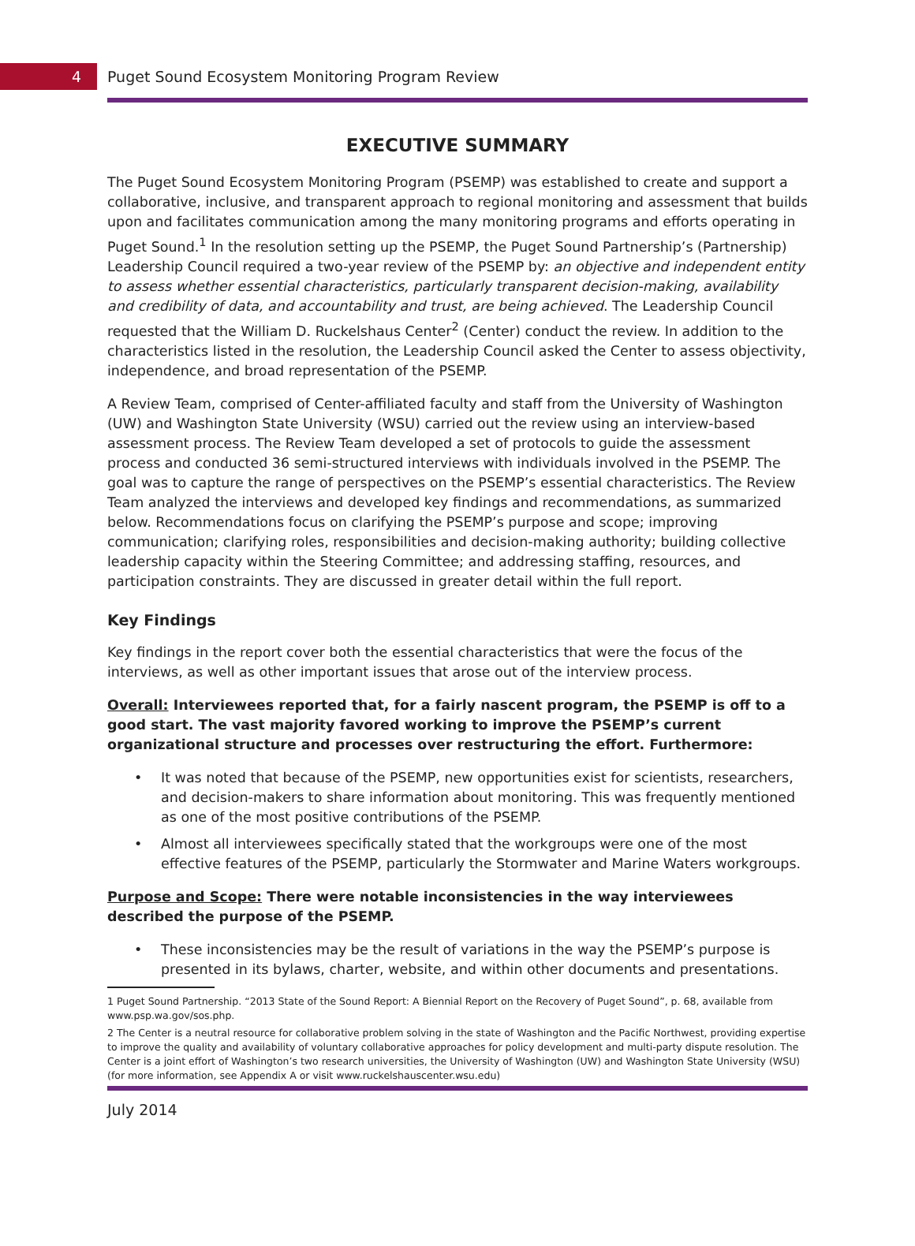4
Puget Sound Ecosystem Monitoring Program Review
EXECUTIVE SUMMARY
The Puget Sound Ecosystem Monitoring Program (PSEMP) was established to create and support a collaborative, inclusive, and transparent approach to regional monitoring and assessment that builds upon and facilitates communication among the many monitoring programs and efforts operating in Puget Sound.<sup>1</sup> In the resolution setting up the PSEMP, the Puget Sound Partnership’s (Partnership) Leadership Council required a two-year review of the PSEMP by: an objective and independent entity to assess whether essential characteristics, particularly transparent decision-making, availability and credibility of data, and accountability and trust, are being achieved. The Leadership Council requested that the William D. Ruckelshaus Center<sup>2</sup> (Center) conduct the review. In addition to the characteristics listed in the resolution, the Leadership Council asked the Center to assess objectivity, independence, and broad representation of the PSEMP.
A Review Team, comprised of Center-affiliated faculty and staff from the University of Washington (UW) and Washington State University (WSU) carried out the review using an interview-based assessment process. The Review Team developed a set of protocols to guide the assessment process and conducted 36 semi-structured interviews with individuals involved in the PSEMP. The goal was to capture the range of perspectives on the PSEMP’s essential characteristics. The Review Team analyzed the interviews and developed key findings and recommendations, as summarized below. Recommendations focus on clarifying the PSEMP’s purpose and scope; improving communication; clarifying roles, responsibilities and decision-making authority; building collective leadership capacity within the Steering Committee; and addressing staffing, resources, and participation constraints. They are discussed in greater detail within the full report.
Key Findings
Key findings in the report cover both the essential characteristics that were the focus of the interviews, as well as other important issues that arose out of the interview process.
Overall: Interviewees reported that, for a fairly nascent program, the PSEMP is off to a good start. The vast majority favored working to improve the PSEMP’s current organizational structure and processes over restructuring the effort. Furthermore:
• It was noted that because of the PSEMP, new opportunities exist for scientists, researchers, and decision-makers to share information about monitoring. This was frequently mentioned as one of the most positive contributions of the PSEMP.
• Almost all interviewees specifically stated that the workgroups were one of the most effective features of the PSEMP, particularly the Stormwater and Marine Waters workgroups.
Purpose and Scope: There were notable inconsistencies in the way interviewees described the purpose of the PSEMP.
• These inconsistencies may be the result of variations in the way the PSEMP’s purpose is presented in its bylaws, charter, website, and within other documents and presentations.
1 Puget Sound Partnership. “2013 State of the Sound Report: A Biennial Report on the Recovery of Puget Sound”, p. 68, available from www.psp.wa.gov/sos.php.
2 The Center is a neutral resource for collaborative problem solving in the state of Washington and the Pacific Northwest, providing expertise to improve the quality and availability of voluntary collaborative approaches for policy development and multi-party dispute resolution. The Center is a joint effort of Washington’s two research universities, the University of Washington (UW) and Washington State University (WSU) (for more information, see Appendix A or visit www.ruckelshauscenter.wsu.edu)
July 2014